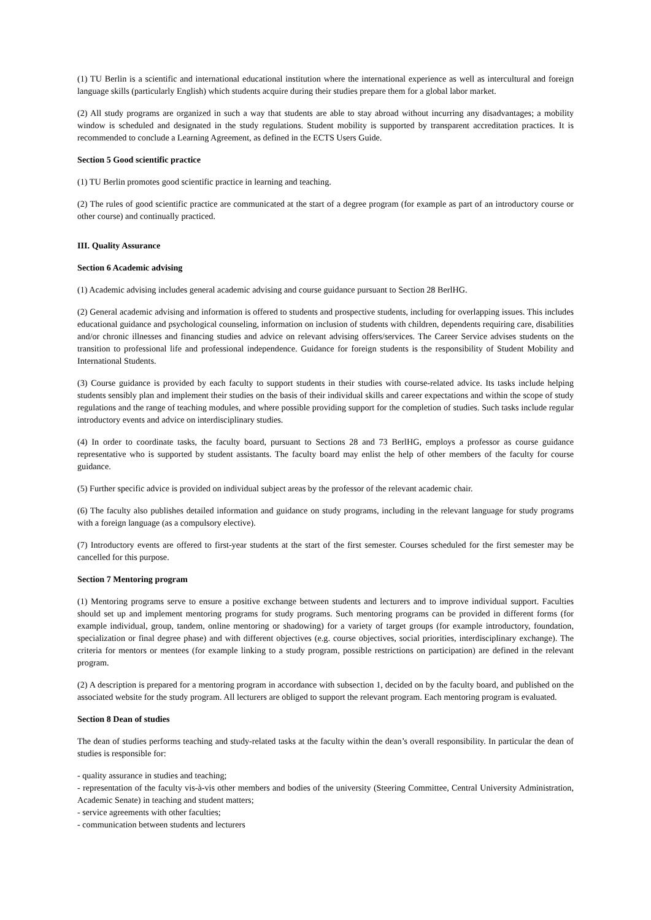(1) TU Berlin is a scientific and international educational institution where the international experience as well as intercultural and foreign language skills (particularly English) which students acquire during their studies prepare them for a global labor market.
(2) All study programs are organized in such a way that students are able to stay abroad without incurring any disadvantages; a mobility window is scheduled and designated in the study regulations. Student mobility is supported by transparent accreditation practices. It is recommended to conclude a Learning Agreement, as defined in the ECTS Users Guide.
Section 5 Good scientific practice
(1) TU Berlin promotes good scientific practice in learning and teaching.
(2) The rules of good scientific practice are communicated at the start of a degree program (for example as part of an introductory course or other course) and continually practiced.
III. Quality Assurance
Section 6 Academic advising
(1) Academic advising includes general academic advising and course guidance pursuant to Section 28 BerlHG.
(2) General academic advising and information is offered to students and prospective students, including for overlapping issues. This includes educational guidance and psychological counseling, information on inclusion of students with children, dependents requiring care, disabilities and/or chronic illnesses and financing studies and advice on relevant advising offers/services. The Career Service advises students on the transition to professional life and professional independence. Guidance for foreign students is the responsibility of Student Mobility and International Students.
(3) Course guidance is provided by each faculty to support students in their studies with course-related advice. Its tasks include helping students sensibly plan and implement their studies on the basis of their individual skills and career expectations and within the scope of study regulations and the range of teaching modules, and where possible providing support for the completion of studies. Such tasks include regular introductory events and advice on interdisciplinary studies.
(4) In order to coordinate tasks, the faculty board, pursuant to Sections 28 and 73 BerlHG, employs a professor as course guidance representative who is supported by student assistants. The faculty board may enlist the help of other members of the faculty for course guidance.
(5) Further specific advice is provided on individual subject areas by the professor of the relevant academic chair.
(6) The faculty also publishes detailed information and guidance on study programs, including in the relevant language for study programs with a foreign language (as a compulsory elective).
(7) Introductory events are offered to first-year students at the start of the first semester. Courses scheduled for the first semester may be cancelled for this purpose.
Section 7 Mentoring program
(1) Mentoring programs serve to ensure a positive exchange between students and lecturers and to improve individual support. Faculties should set up and implement mentoring programs for study programs. Such mentoring programs can be provided in different forms (for example individual, group, tandem, online mentoring or shadowing) for a variety of target groups (for example introductory, foundation, specialization or final degree phase) and with different objectives (e.g. course objectives, social priorities, interdisciplinary exchange). The criteria for mentors or mentees (for example linking to a study program, possible restrictions on participation) are defined in the relevant program.
(2) A description is prepared for a mentoring program in accordance with subsection 1, decided on by the faculty board, and published on the associated website for the study program. All lecturers are obliged to support the relevant program. Each mentoring program is evaluated.
Section 8 Dean of studies
The dean of studies performs teaching and study-related tasks at the faculty within the dean’s overall responsibility. In particular the dean of studies is responsible for:
- quality assurance in studies and teaching;
- representation of the faculty vis-à-vis other members and bodies of the university (Steering Committee, Central University Administration, Academic Senate) in teaching and student matters;
- service agreements with other faculties;
- communication between students and lecturers